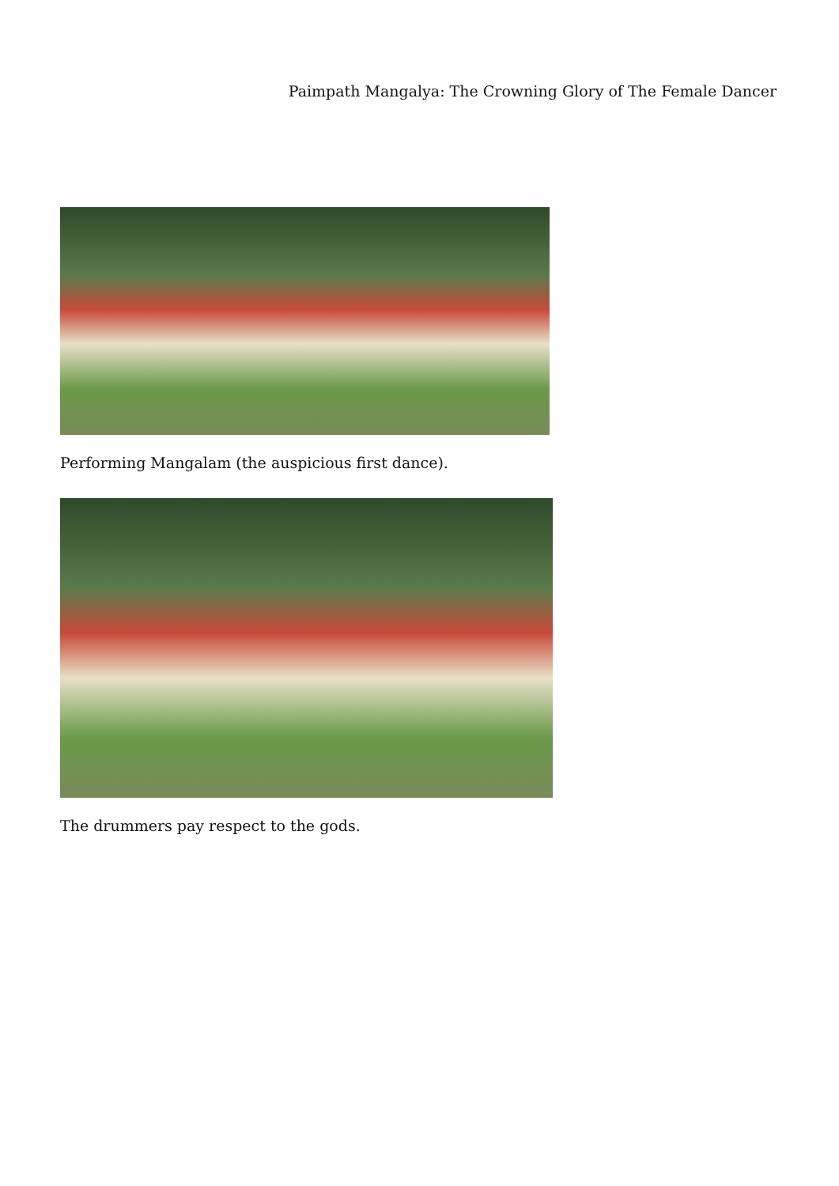Paimpath Mangalya: The Crowning Glory of The Female Dancer
Performing Mangalam (the auspicious first dance).
The drummers pay respect to the gods.